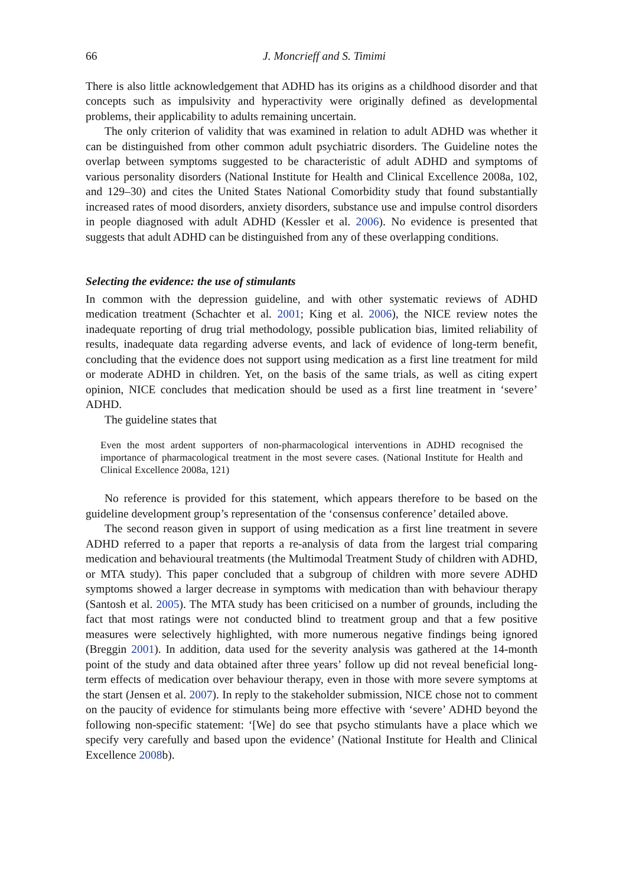66 J. Moncrieff and S. Timimi
There is also little acknowledgement that ADHD has its origins as a childhood disorder and that concepts such as impulsivity and hyperactivity were originally defined as developmental problems, their applicability to adults remaining uncertain.
The only criterion of validity that was examined in relation to adult ADHD was whether it can be distinguished from other common adult psychiatric disorders. The Guideline notes the overlap between symptoms suggested to be characteristic of adult ADHD and symptoms of various personality disorders (National Institute for Health and Clinical Excellence 2008a, 102, and 129–30) and cites the United States National Comorbidity study that found substantially increased rates of mood disorders, anxiety disorders, substance use and impulse control disorders in people diagnosed with adult ADHD (Kessler et al. 2006). No evidence is presented that suggests that adult ADHD can be distinguished from any of these overlapping conditions.
Selecting the evidence: the use of stimulants
In common with the depression guideline, and with other systematic reviews of ADHD medication treatment (Schachter et al. 2001; King et al. 2006), the NICE review notes the inadequate reporting of drug trial methodology, possible publication bias, limited reliability of results, inadequate data regarding adverse events, and lack of evidence of long-term benefit, concluding that the evidence does not support using medication as a first line treatment for mild or moderate ADHD in children. Yet, on the basis of the same trials, as well as citing expert opinion, NICE concludes that medication should be used as a first line treatment in ‘severe’ ADHD.
The guideline states that
Even the most ardent supporters of non-pharmacological interventions in ADHD recognised the importance of pharmacological treatment in the most severe cases. (National Institute for Health and Clinical Excellence 2008a, 121)
No reference is provided for this statement, which appears therefore to be based on the guideline development group’s representation of the ‘consensus conference’ detailed above.
The second reason given in support of using medication as a first line treatment in severe ADHD referred to a paper that reports a re-analysis of data from the largest trial comparing medication and behavioural treatments (the Multimodal Treatment Study of children with ADHD, or MTA study). This paper concluded that a subgroup of children with more severe ADHD symptoms showed a larger decrease in symptoms with medication than with behaviour therapy (Santosh et al. 2005). The MTA study has been criticised on a number of grounds, including the fact that most ratings were not conducted blind to treatment group and that a few positive measures were selectively highlighted, with more numerous negative findings being ignored (Breggin 2001). In addition, data used for the severity analysis was gathered at the 14-month point of the study and data obtained after three years’ follow up did not reveal beneficial long-term effects of medication over behaviour therapy, even in those with more severe symptoms at the start (Jensen et al. 2007). In reply to the stakeholder submission, NICE chose not to comment on the paucity of evidence for stimulants being more effective with ‘severe’ ADHD beyond the following non-specific statement: ‘[We] do see that psycho stimulants have a place which we specify very carefully and based upon the evidence’ (National Institute for Health and Clinical Excellence 2008b).